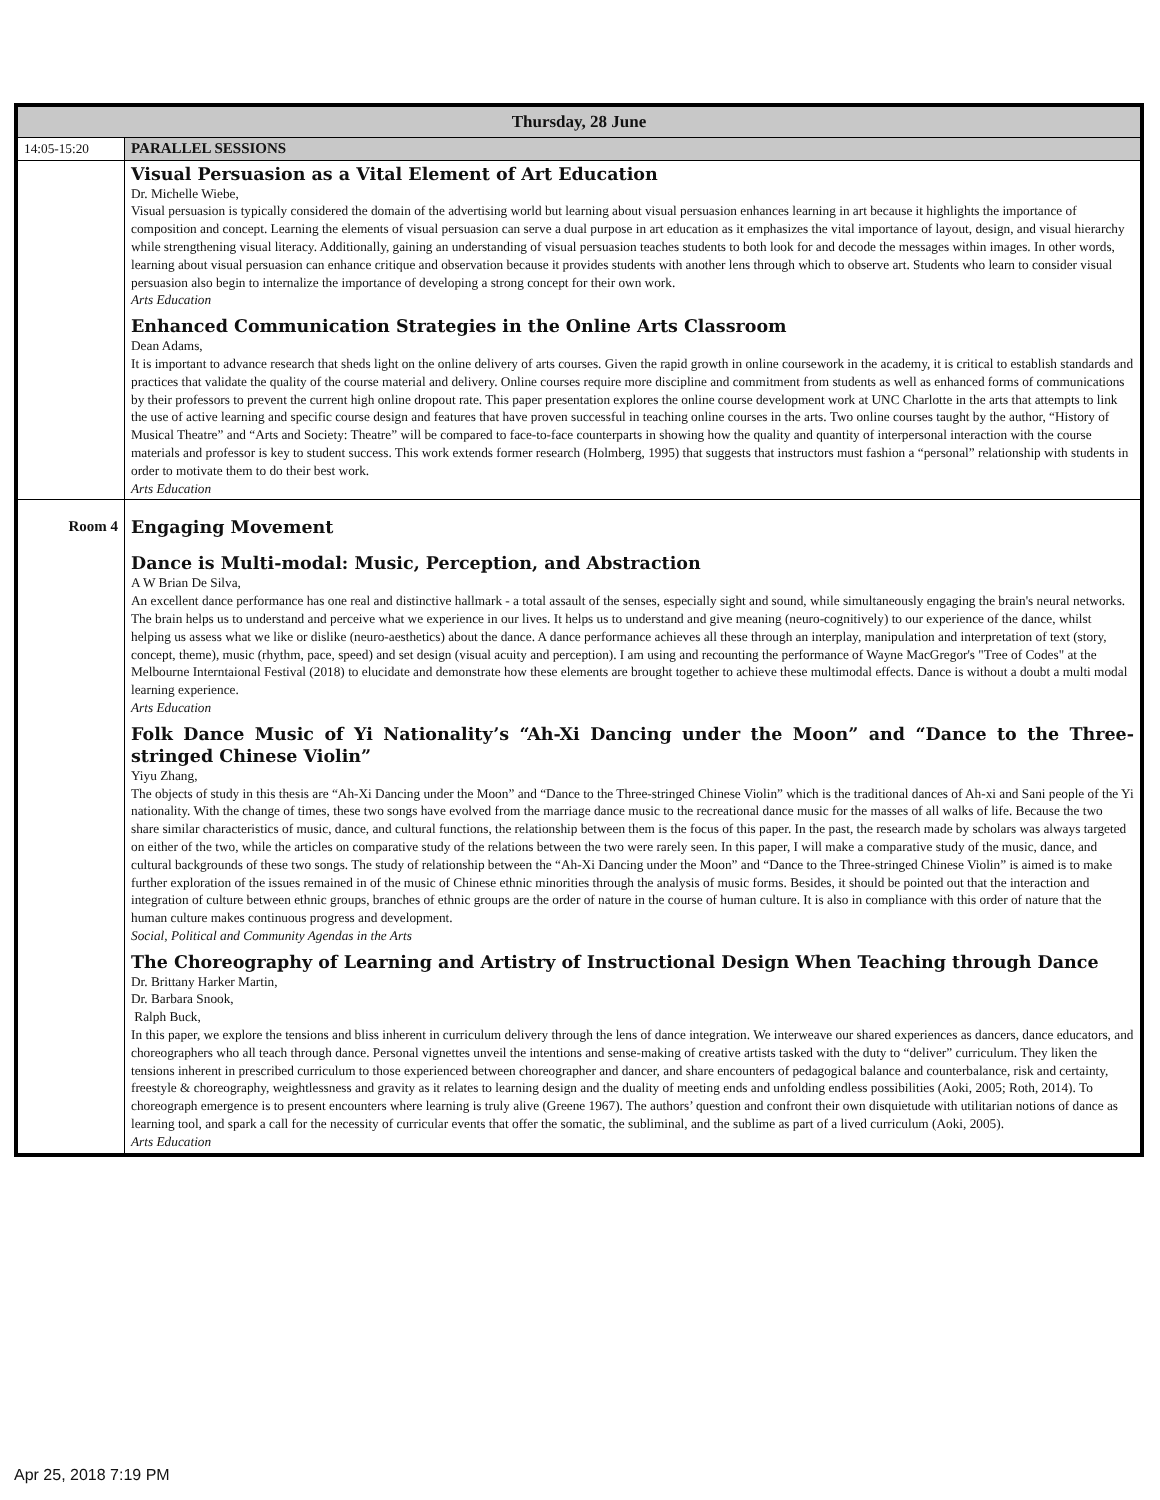| Thursday, 28 June | |
| --- | --- |
| 14:05-15:20 | PARALLEL SESSIONS |
| | Visual Persuasion as a Vital Element of Art Education Dr. Michelle Wiebe, Visual persuasion is typically considered the domain of the advertising world but learning about visual persuasion enhances learning in art because it highlights the importance of composition and concept. Learning the elements of visual persuasion can serve a dual purpose in art education as it emphasizes the vital importance of layout, design, and visual hierarchy while strengthening visual literacy. Additionally, gaining an understanding of visual persuasion teaches students to both look for and decode the messages within images. In other words, learning about visual persuasion can enhance critique and observation because it provides students with another lens through which to observe art. Students who learn to consider visual persuasion also begin to internalize the importance of developing a strong concept for their own work. Arts Education Enhanced Communication Strategies in the Online Arts Classroom Dean Adams, It is important to advance research that sheds light on the online delivery of arts courses. Given the rapid growth in online coursework in the academy, it is critical to establish standards and practices that validate the quality of the course material and delivery. Online courses require more discipline and commitment from students as well as enhanced forms of communications by their professors to prevent the current high online dropout rate. This paper presentation explores the online course development work at UNC Charlotte in the arts that attempts to link the use of active learning and specific course design and features that have proven successful in teaching online courses in the arts. Two online courses taught by the author, “History of Musical Theatre” and “Arts and Society: Theatre” will be compared to face-to-face counterparts in showing how the quality and quantity of interpersonal interaction with the course materials and professor is key to student success. This work extends former research (Holmberg, 1995) that suggests that instructors must fashion a “personal” relationship with students in order to motivate them to do their best work. Arts Education |
| Room 4 | Engaging Movement Dance is Multi-modal: Music, Perception, and Abstraction A W Brian De Silva, An excellent dance performance has one real and distinctive hallmark - a total assault of the senses, especially sight and sound, while simultaneously engaging the brain's neural networks. The brain helps us to understand and perceive what we experience in our lives. It helps us to understand and give meaning (neuro-cognitively) to our experience of the dance, whilst helping us assess what we like or dislike (neuro-aesthetics) about the dance. A dance performance achieves all these through an interplay, manipulation and interpretation of text (story, concept, theme), music (rhythm, pace, speed) and set design (visual acuity and perception). I am using and recounting the performance of Wayne MacGregor's "Tree of Codes" at the Melbourne Interntaional Festival (2018) to elucidate and demonstrate how these elements are brought together to achieve these multimodal effects. Dance is without a doubt a multi modal learning experience. Arts Education Folk Dance Music of Yi Nationality’s “Ah-Xi Dancing under the Moon” and “Dance to the Three-stringed Chinese Violin” Yiyu Zhang, The objects of study in this thesis are “Ah-Xi Dancing under the Moon” and “Dance to the Three-stringed Chinese Violin” which is the traditional dances of Ah-xi and Sani people of the Yi nationality. With the change of times, these two songs have evolved from the marriage dance music to the recreational dance music for the masses of all walks of life. Because the two share similar characteristics of music, dance, and cultural functions, the relationship between them is the focus of this paper. In the past, the research made by scholars was always targeted on either of the two, while the articles on comparative study of the relations between the two were rarely seen. In this paper, I will make a comparative study of the music, dance, and cultural backgrounds of these two songs. The study of relationship between the “Ah-Xi Dancing under the Moon” and “Dance to the Three-stringed Chinese Violin” is aimed is to make further exploration of the issues remained in of the music of Chinese ethnic minorities through the analysis of music forms. Besides, it should be pointed out that the interaction and integration of culture between ethnic groups, branches of ethnic groups are the order of nature in the course of human culture. It is also in compliance with this order of nature that the human culture makes continuous progress and development. Social, Political and Community Agendas in the Arts The Choreography of Learning and Artistry of Instructional Design When Teaching through Dance Dr. Brittany Harker Martin, Dr. Barbara Snook, Ralph Buck, In this paper, we explore the tensions and bliss inherent in curriculum delivery through the lens of dance integration. We interweave our shared experiences as dancers, dance educators, and choreographers who all teach through dance. Personal vignettes unveil the intentions and sense-making of creative artists tasked with the duty to “deliver” curriculum. They liken the tensions inherent in prescribed curriculum to those experienced between choreographer and dancer, and share encounters of pedagogical balance and counterbalance, risk and certainty, freestyle & choreography, weightlessness and gravity as it relates to learning design and the duality of meeting ends and unfolding endless possibilities (Aoki, 2005; Roth, 2014). To choreograph emergence is to present encounters where learning is truly alive (Greene 1967). The authors’ question and confront their own disquietude with utilitarian notions of dance as learning tool, and spark a call for the necessity of curricular events that offer the somatic, the subliminal, and the sublime as part of a lived curriculum (Aoki, 2005). Arts Education |
Apr 25, 2018 7:19 PM